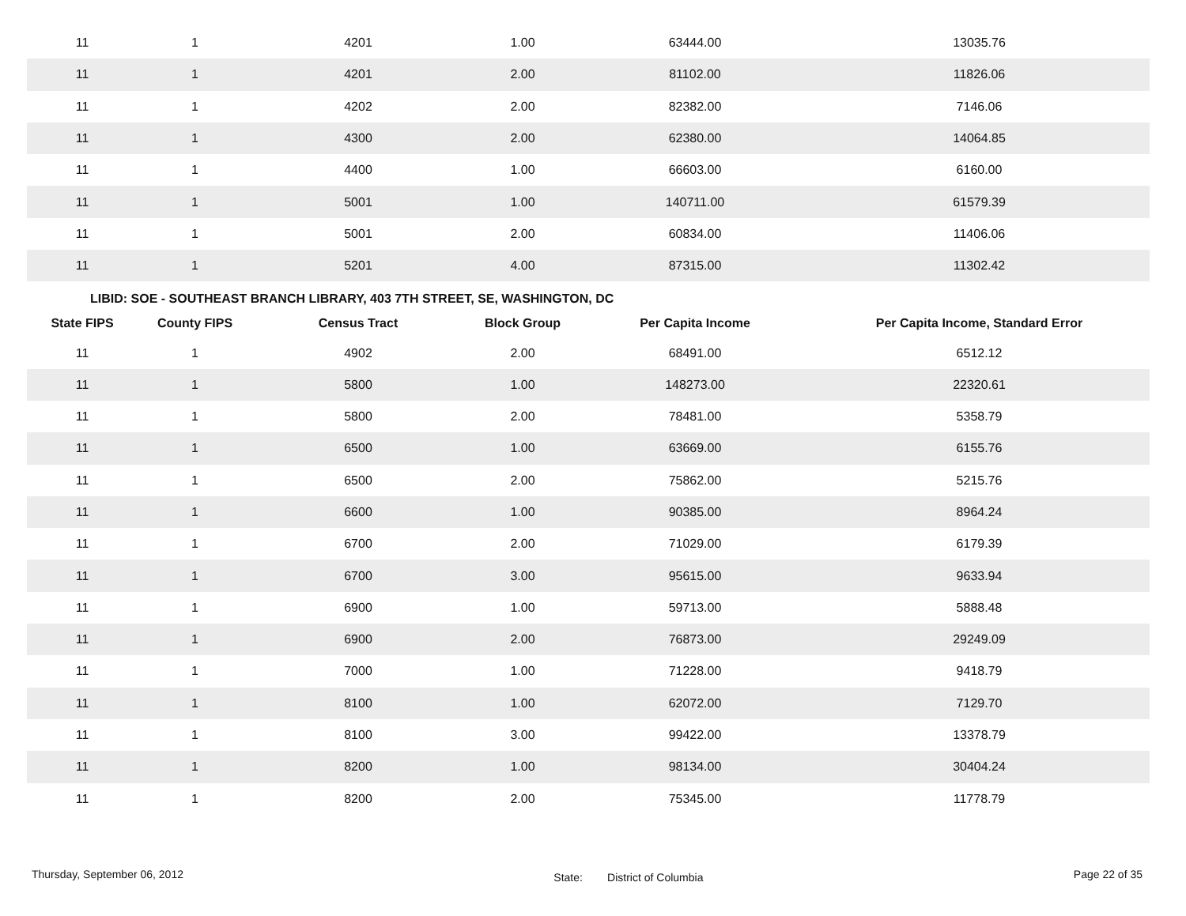| 11 | 1 | 4201 | 1.00 | 63444.00 | 13035.76 |
| 11 | 1 | 4201 | 2.00 | 81102.00 | 11826.06 |
| 11 | 1 | 4202 | 2.00 | 82382.00 | 7146.06 |
| 11 | 1 | 4300 | 2.00 | 62380.00 | 14064.85 |
| 11 | 1 | 4400 | 1.00 | 66603.00 | 6160.00 |
| 11 | 1 | 5001 | 1.00 | 140711.00 | 61579.39 |
| 11 | 1 | 5001 | 2.00 | 60834.00 | 11406.06 |
| 11 | 1 | 5201 | 4.00 | 87315.00 | 11302.42 |
LIBID: SOE - SOUTHEAST BRANCH LIBRARY, 403 7TH STREET, SE, WASHINGTON, DC
| State FIPS | County FIPS | Census Tract | Block Group | Per Capita Income | Per Capita Income, Standard Error |
| --- | --- | --- | --- | --- | --- |
| 11 | 1 | 4902 | 2.00 | 68491.00 | 6512.12 |
| 11 | 1 | 5800 | 1.00 | 148273.00 | 22320.61 |
| 11 | 1 | 5800 | 2.00 | 78481.00 | 5358.79 |
| 11 | 1 | 6500 | 1.00 | 63669.00 | 6155.76 |
| 11 | 1 | 6500 | 2.00 | 75862.00 | 5215.76 |
| 11 | 1 | 6600 | 1.00 | 90385.00 | 8964.24 |
| 11 | 1 | 6700 | 2.00 | 71029.00 | 6179.39 |
| 11 | 1 | 6700 | 3.00 | 95615.00 | 9633.94 |
| 11 | 1 | 6900 | 1.00 | 59713.00 | 5888.48 |
| 11 | 1 | 6900 | 2.00 | 76873.00 | 29249.09 |
| 11 | 1 | 7000 | 1.00 | 71228.00 | 9418.79 |
| 11 | 1 | 8100 | 1.00 | 62072.00 | 7129.70 |
| 11 | 1 | 8100 | 3.00 | 99422.00 | 13378.79 |
| 11 | 1 | 8200 | 1.00 | 98134.00 | 30404.24 |
| 11 | 1 | 8200 | 2.00 | 75345.00 | 11778.79 |
Thursday, September 06, 2012 State: District of Columbia Page 22 of 35